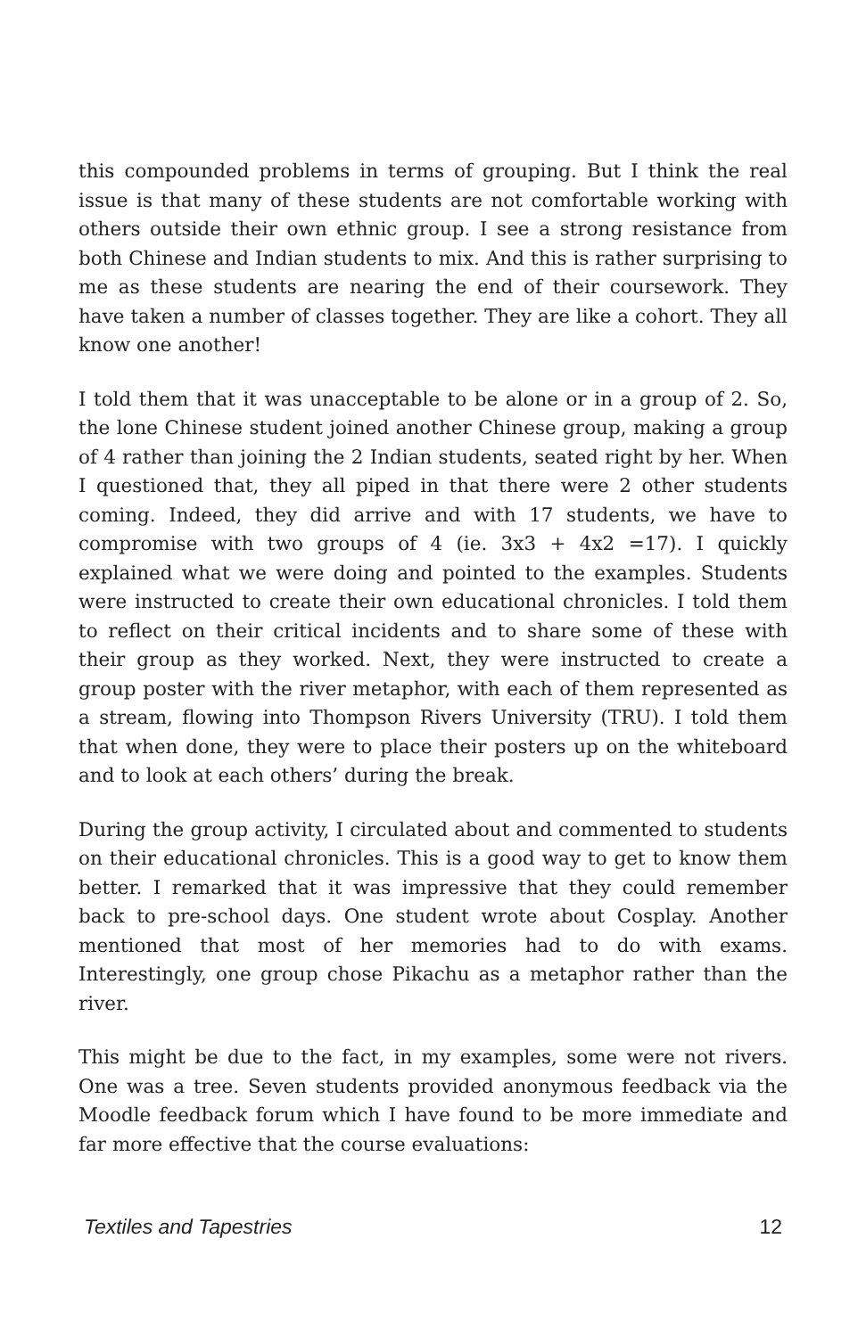this compounded problems in terms of grouping. But I think the real issue is that many of these students are not comfortable working with others outside their own ethnic group. I see a strong resistance from both Chinese and Indian students to mix. And this is rather surprising to me as these students are nearing the end of their coursework. They have taken a number of classes together. They are like a cohort. They all know one another!
I told them that it was unacceptable to be alone or in a group of 2. So, the lone Chinese student joined another Chinese group, making a group of 4 rather than joining the 2 Indian students, seated right by her. When I questioned that, they all piped in that there were 2 other students coming. Indeed, they did arrive and with 17 students, we have to compromise with two groups of 4 (ie. 3x3 + 4x2 =17). I quickly explained what we were doing and pointed to the examples. Students were instructed to create their own educational chronicles. I told them to reflect on their critical incidents and to share some of these with their group as they worked. Next, they were instructed to create a group poster with the river metaphor, with each of them represented as a stream, flowing into Thompson Rivers University (TRU). I told them that when done, they were to place their posters up on the whiteboard and to look at each others’ during the break.
During the group activity, I circulated about and commented to students on their educational chronicles. This is a good way to get to know them better. I remarked that it was impressive that they could remember back to pre-school days. One student wrote about Cosplay. Another mentioned that most of her memories had to do with exams. Interestingly, one group chose Pikachu as a metaphor rather than the river.
This might be due to the fact, in my examples, some were not rivers. One was a tree. Seven students provided anonymous feedback via the Moodle feedback forum which I have found to be more immediate and far more effective that the course evaluations:
Textiles and Tapestries 12